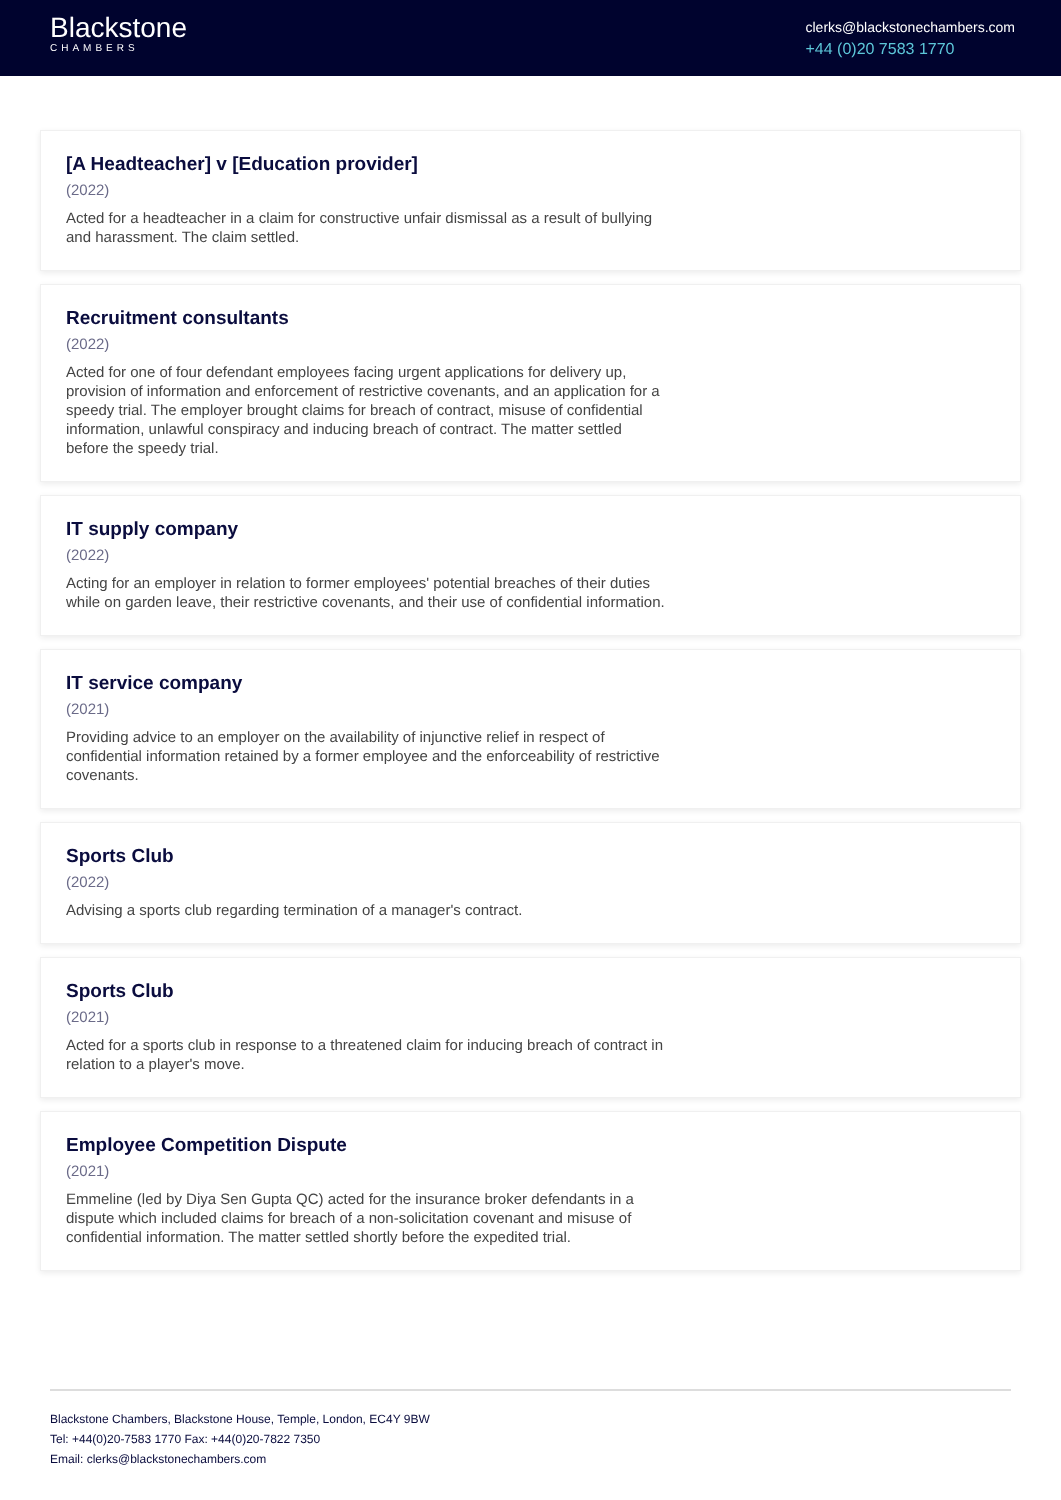Blackstone
CHAMBERS
clerks@blackstonechambers.com
+44 (0)20 7583 1770
[A Headteacher] v [Education provider]
(2022)
Acted for a headteacher in a claim for constructive unfair dismissal as a result of bullying and harassment. The claim settled.
Recruitment consultants
(2022)
Acted for one of four defendant employees facing urgent applications for delivery up, provision of information and enforcement of restrictive covenants, and an application for a speedy trial. The employer brought claims for breach of contract, misuse of confidential information, unlawful conspiracy and inducing breach of contract. The matter settled before the speedy trial.
IT supply company
(2022)
Acting for an employer in relation to former employees' potential breaches of their duties while on garden leave, their restrictive covenants, and their use of confidential information.
IT service company
(2021)
Providing advice to an employer on the availability of injunctive relief in respect of confidential information retained by a former employee and the enforceability of restrictive covenants.
Sports Club
(2022)
Advising a sports club regarding termination of a manager's contract.
Sports Club
(2021)
Acted for a sports club in response to a threatened claim for inducing breach of contract in relation to a player's move.
Employee Competition Dispute
(2021)
Emmeline (led by Diya Sen Gupta QC) acted for the insurance broker defendants in a dispute which included claims for breach of a non-solicitation covenant and misuse of confidential information. The matter settled shortly before the expedited trial.
Blackstone Chambers, Blackstone House, Temple, London, EC4Y 9BW
Tel: +44(0)20-7583 1770 Fax: +44(0)20-7822 7350
Email: clerks@blackstonechambers.com